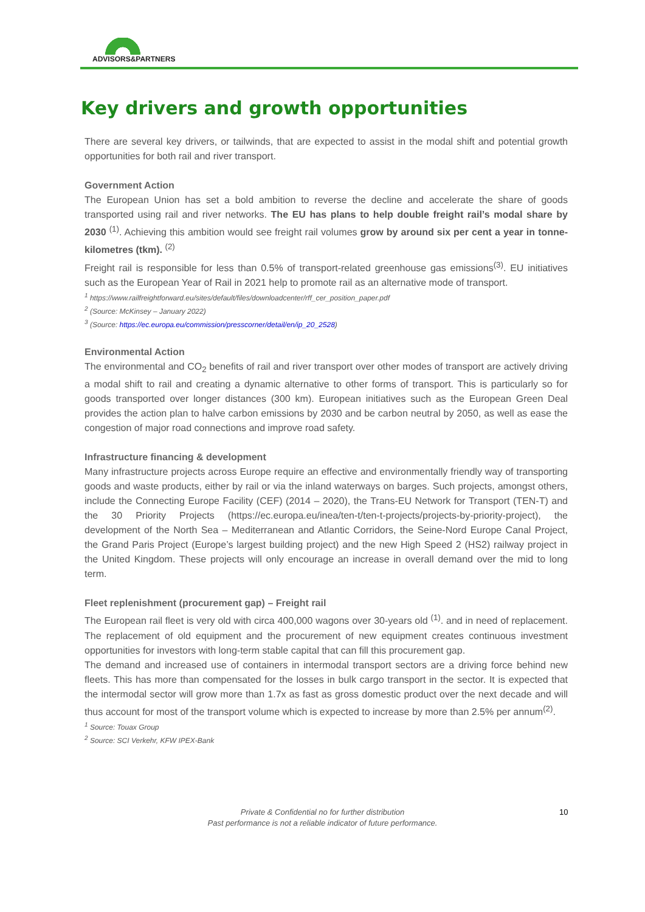ADVISORS&PARTNERS
Key drivers and growth opportunities
There are several key drivers, or tailwinds, that are expected to assist in the modal shift and potential growth opportunities for both rail and river transport.
Government Action
The European Union has set a bold ambition to reverse the decline and accelerate the share of goods transported using rail and river networks. The EU has plans to help double freight rail’s modal share by 2030 <sup>(1)</sup>. Achieving this ambition would see freight rail volumes grow by around six per cent a year in tonne-kilometres (tkm). <sup>(2)</sup>
Freight rail is responsible for less than 0.5% of transport-related greenhouse gas emissions<sup>(3)</sup>. EU initiatives such as the European Year of Rail in 2021 help to promote rail as an alternative mode of transport.
<sup>1</sup> https://www.railfreightforward.eu/sites/default/files/downloadcenter/rff_cer_position_paper.pdf
<sup>2</sup> (Source: McKinsey – January 2022)
<sup>3</sup> (Source: https://ec.europa.eu/commission/presscorner/detail/en/ip_20_2528)
Environmental Action
The environmental and CO<sub>2</sub> benefits of rail and river transport over other modes of transport are actively driving a modal shift to rail and creating a dynamic alternative to other forms of transport. This is particularly so for goods transported over longer distances (300 km). European initiatives such as the European Green Deal provides the action plan to halve carbon emissions by 2030 and be carbon neutral by 2050, as well as ease the congestion of major road connections and improve road safety.
Infrastructure financing & development
Many infrastructure projects across Europe require an effective and environmentally friendly way of transporting goods and waste products, either by rail or via the inland waterways on barges. Such projects, amongst others, include the Connecting Europe Facility (CEF) (2014 – 2020), the Trans-EU Network for Transport (TEN-T) and the 30 Priority Projects (https://ec.europa.eu/inea/ten-t/ten-t-projects/projects-by-priority-project), the development of the North Sea – Mediterranean and Atlantic Corridors, the Seine-Nord Europe Canal Project, the Grand Paris Project (Europe’s largest building project) and the new High Speed 2 (HS2) railway project in the United Kingdom. These projects will only encourage an increase in overall demand over the mid to long term.
Fleet replenishment (procurement gap) – Freight rail
The European rail fleet is very old with circa 400,000 wagons over 30-years old <sup>(1)</sup>. and in need of replacement. The replacement of old equipment and the procurement of new equipment creates continuous investment opportunities for investors with long-term stable capital that can fill this procurement gap.
The demand and increased use of containers in intermodal transport sectors are a driving force behind new fleets. This has more than compensated for the losses in bulk cargo transport in the sector. It is expected that the intermodal sector will grow more than 1.7x as fast as gross domestic product over the next decade and will thus account for most of the transport volume which is expected to increase by more than 2.5% per annum<sup>(2)</sup>.
<sup>1</sup> Source: Touax Group
<sup>2</sup> Source: SCI Verkehr, KFW IPEX-Bank
Private & Confidential no for further distribution
Past performance is not a reliable indicator of future performance.
10